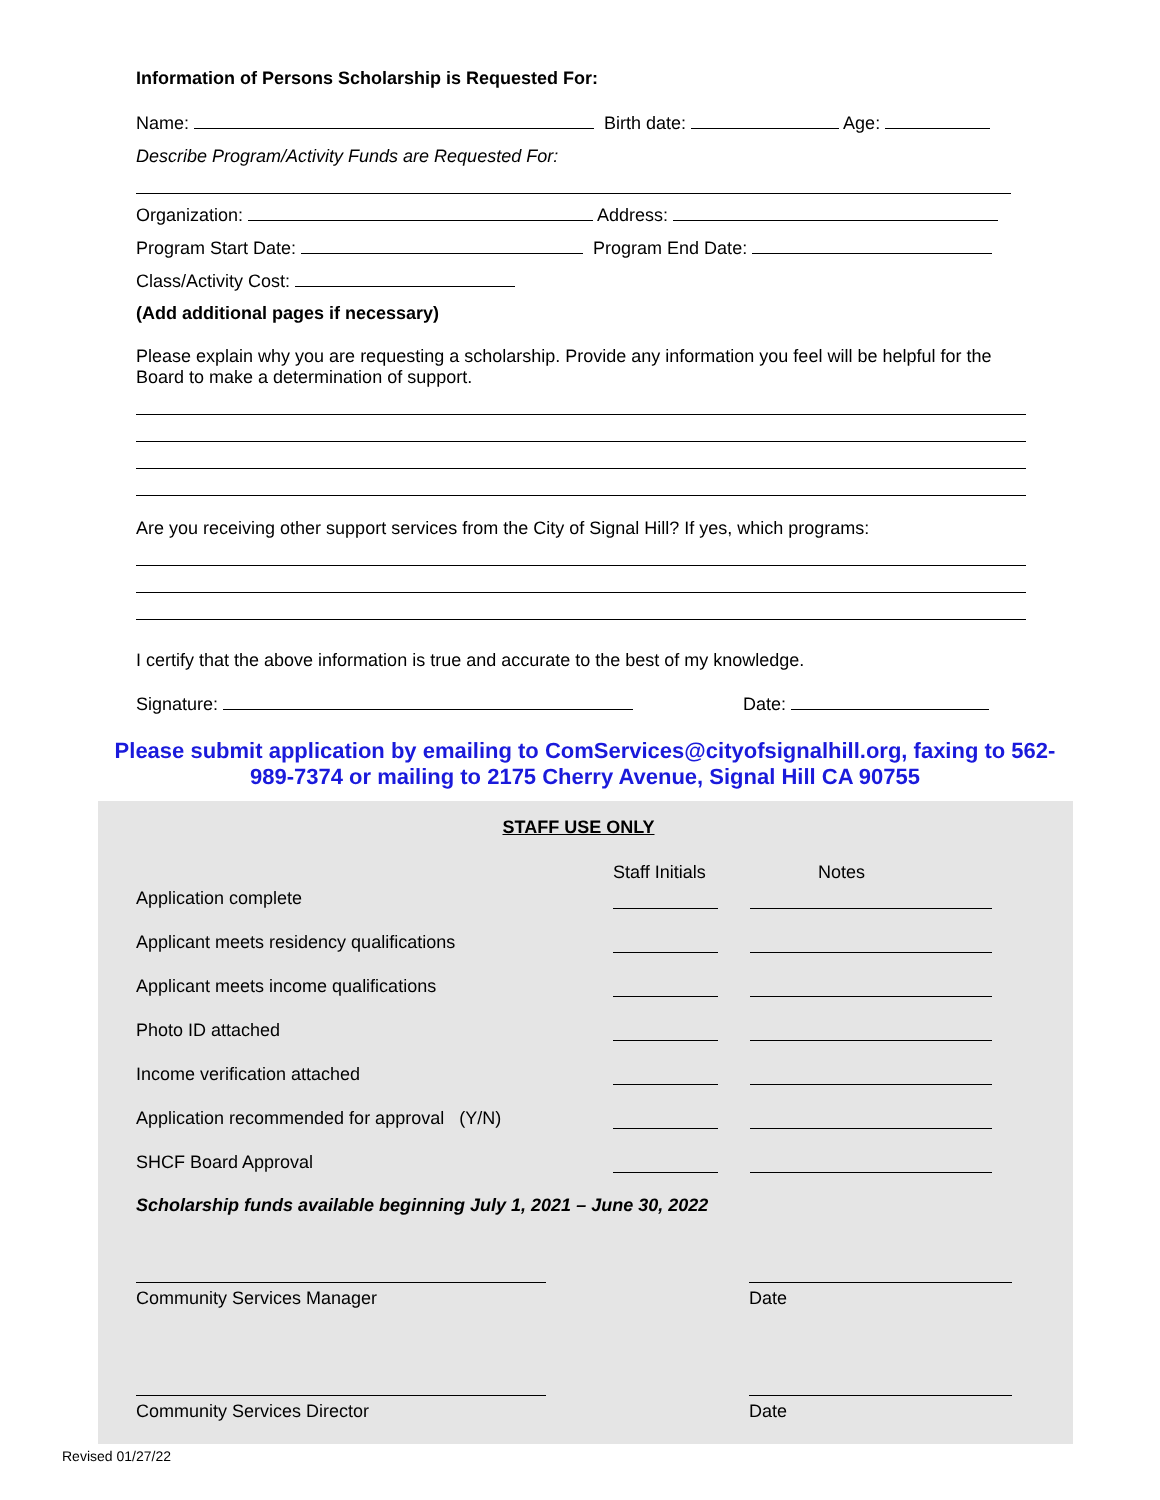Information of Persons Scholarship is Requested For:
Name: Birth date: Age:
Describe Program/Activity Funds are Requested For:
Organization: Address:
Program Start Date: Program End Date:
Class/Activity Cost:
(Add additional pages if necessary)
Please explain why you are requesting a scholarship. Provide any information you feel will be helpful for the Board to make a determination of support.
Are you receiving other support services from the City of Signal Hill? If yes, which programs:
I certify that the above information is true and accurate to the best of my knowledge.
Signature: Date:
Please submit application by emailing to ComServices@cityofsignalhill.org, faxing to 562-989-7374 or mailing to 2175 Cherry Avenue, Signal Hill CA 90755
STAFF USE ONLY
Staff Initials Notes
Application complete
Applicant meets residency qualifications
Applicant meets income qualifications
Photo ID attached
Income verification attached
Application recommended for approval (Y/N)
SHCF Board Approval
Scholarship funds available beginning July 1, 2021 – June 30, 2022
Community Services Manager Date
Community Services Director Date
Revised 01/27/22